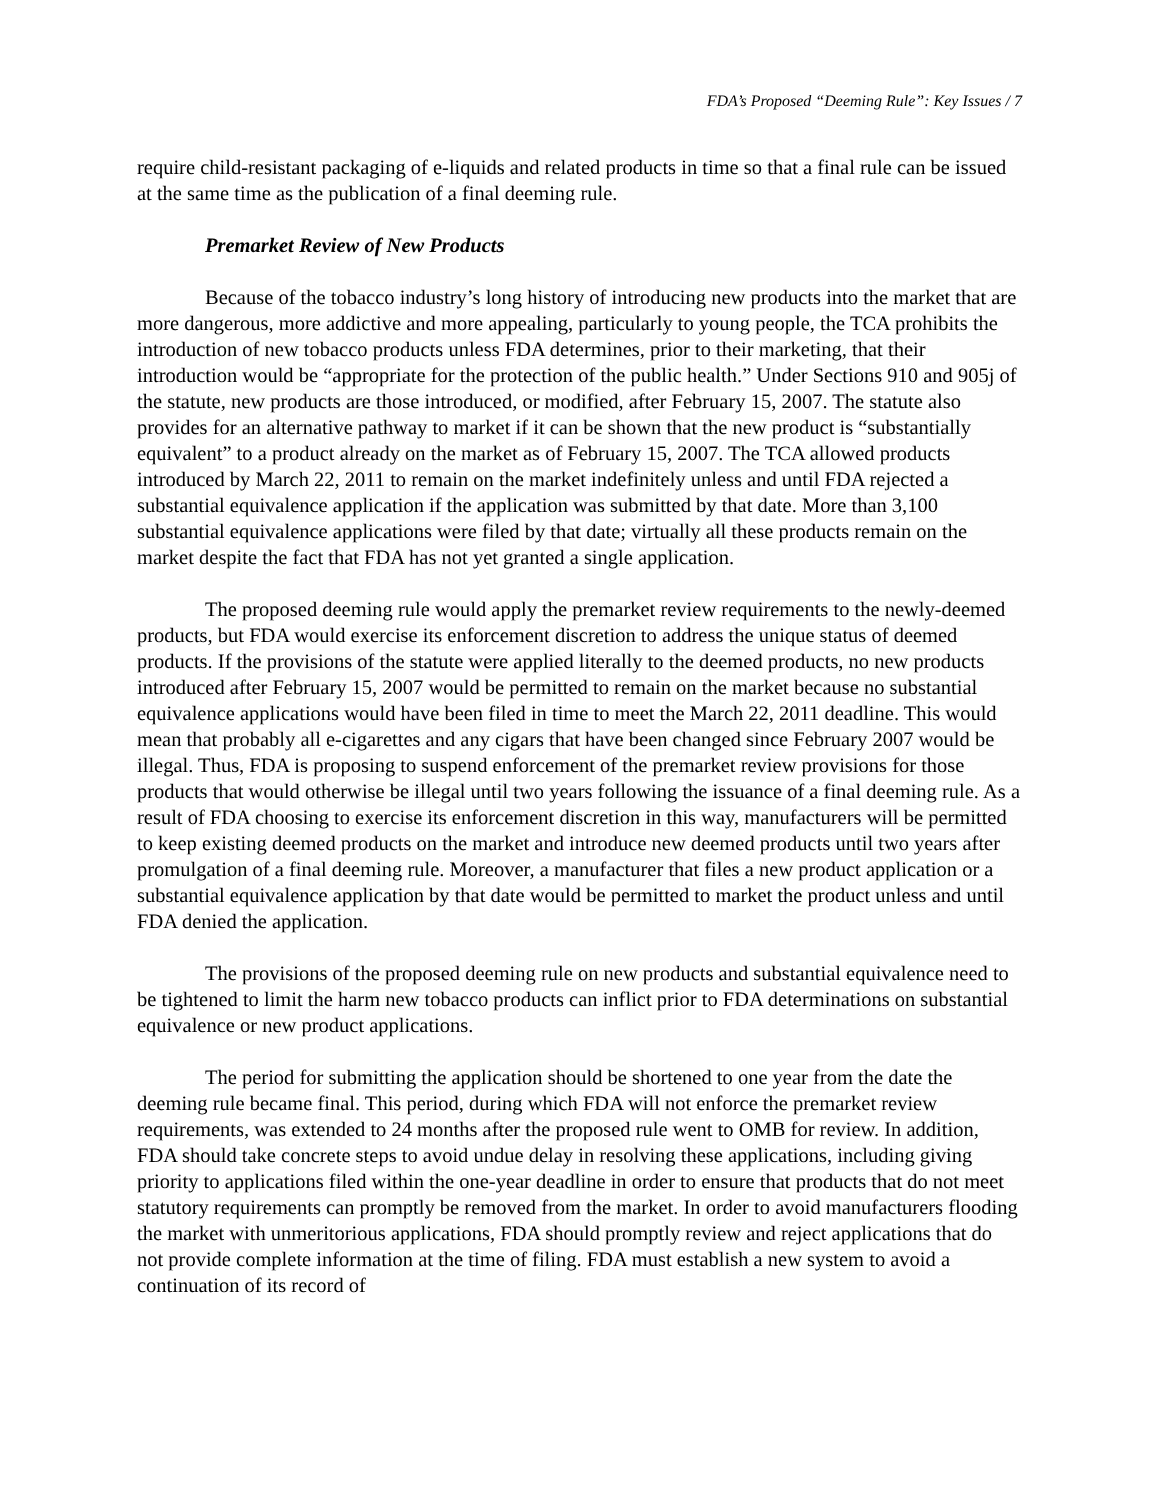FDA’s Proposed “Deeming Rule”: Key Issues / 7
require child-resistant packaging of e-liquids and related products in time so that a final rule can be issued at the same time as the publication of a final deeming rule.
Premarket Review of New Products
Because of the tobacco industry’s long history of introducing new products into the market that are more dangerous, more addictive and more appealing, particularly to young people, the TCA prohibits the introduction of new tobacco products unless FDA determines, prior to their marketing, that their introduction would be “appropriate for the protection of the public health.” Under Sections 910 and 905j of the statute, new products are those introduced, or modified, after February 15, 2007. The statute also provides for an alternative pathway to market if it can be shown that the new product is “substantially equivalent” to a product already on the market as of February 15, 2007. The TCA allowed products introduced by March 22, 2011 to remain on the market indefinitely unless and until FDA rejected a substantial equivalence application if the application was submitted by that date. More than 3,100 substantial equivalence applications were filed by that date; virtually all these products remain on the market despite the fact that FDA has not yet granted a single application.
The proposed deeming rule would apply the premarket review requirements to the newly-deemed products, but FDA would exercise its enforcement discretion to address the unique status of deemed products. If the provisions of the statute were applied literally to the deemed products, no new products introduced after February 15, 2007 would be permitted to remain on the market because no substantial equivalence applications would have been filed in time to meet the March 22, 2011 deadline. This would mean that probably all e-cigarettes and any cigars that have been changed since February 2007 would be illegal. Thus, FDA is proposing to suspend enforcement of the premarket review provisions for those products that would otherwise be illegal until two years following the issuance of a final deeming rule. As a result of FDA choosing to exercise its enforcement discretion in this way, manufacturers will be permitted to keep existing deemed products on the market and introduce new deemed products until two years after promulgation of a final deeming rule. Moreover, a manufacturer that files a new product application or a substantial equivalence application by that date would be permitted to market the product unless and until FDA denied the application.
The provisions of the proposed deeming rule on new products and substantial equivalence need to be tightened to limit the harm new tobacco products can inflict prior to FDA determinations on substantial equivalence or new product applications.
The period for submitting the application should be shortened to one year from the date the deeming rule became final. This period, during which FDA will not enforce the premarket review requirements, was extended to 24 months after the proposed rule went to OMB for review. In addition, FDA should take concrete steps to avoid undue delay in resolving these applications, including giving priority to applications filed within the one-year deadline in order to ensure that products that do not meet statutory requirements can promptly be removed from the market. In order to avoid manufacturers flooding the market with unmeritorious applications, FDA should promptly review and reject applications that do not provide complete information at the time of filing. FDA must establish a new system to avoid a continuation of its record of